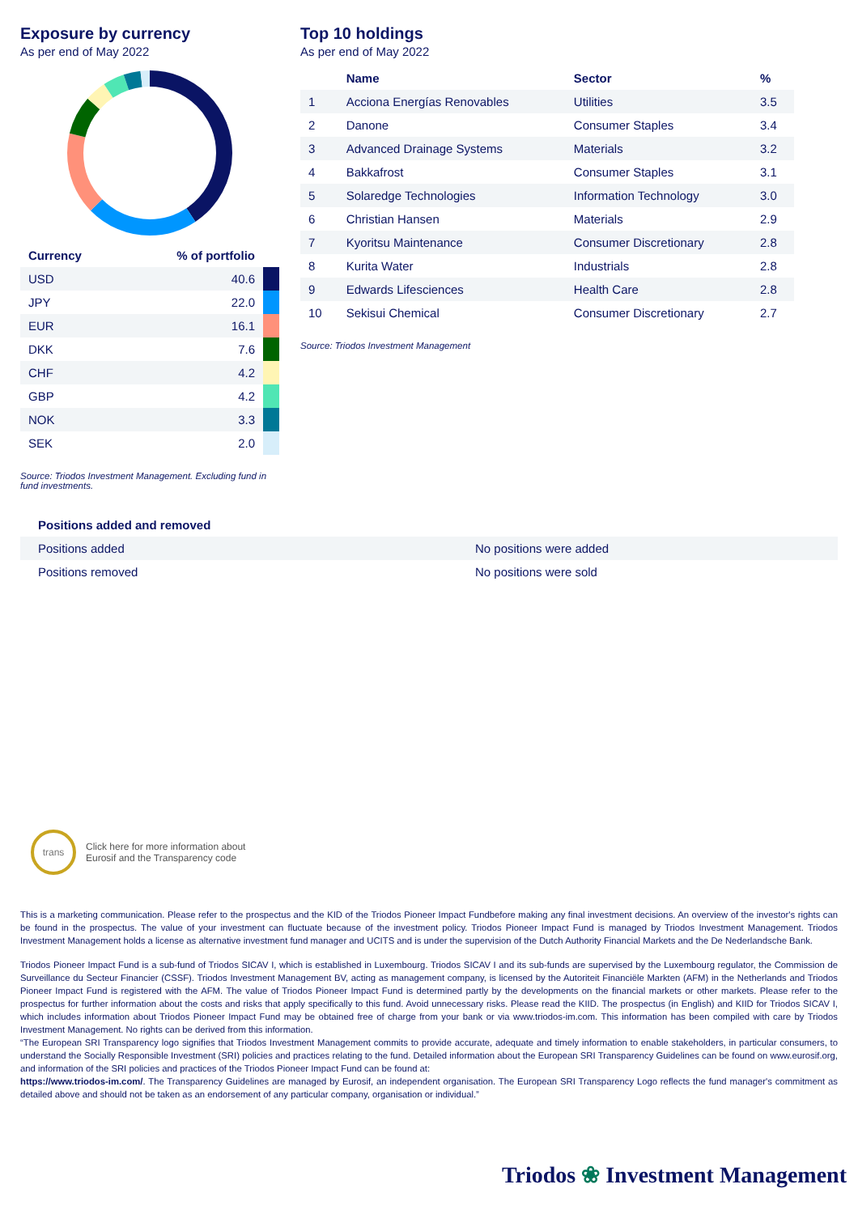Exposure by currency
As per end of May 2022
| Currency | % of portfolio | |
| --- | --- | --- |
| USD | 40.6 | |
| JPY | 22.0 | |
| EUR | 16.1 | |
| DKK | 7.6 | |
| CHF | 4.2 | |
| GBP | 4.2 | |
| NOK | 3.3 | |
| SEK | 2.0 | |
Source: Triodos Investment Management. Excluding fund in fund investments.
Top 10 holdings
As per end of May 2022
| | Name | Sector | % |
| --- | --- | --- | --- |
| 1 | Acciona Energías Renovables | Utilities | 3.5 |
| 2 | Danone | Consumer Staples | 3.4 |
| 3 | Advanced Drainage Systems | Materials | 3.2 |
| 4 | Bakkafrost | Consumer Staples | 3.1 |
| 5 | Solaredge Technologies | Information Technology | 3.0 |
| 6 | Christian Hansen | Materials | 2.9 |
| 7 | Kyoritsu Maintenance | Consumer Discretionary | 2.8 |
| 8 | Kurita Water | Industrials | 2.8 |
| 9 | Edwards Lifesciences | Health Care | 2.8 |
| 10 | Sekisui Chemical | Consumer Discretionary | 2.7 |
Source: Triodos Investment Management
| Positions added and removed | |
| --- | --- |
| Positions added | No positions were added |
| Positions removed | No positions were sold |
trans
Click here for more information about
Eurosif and the Transparency code
This is a marketing communication. Please refer to the prospectus and the KID of the Triodos Pioneer Impact Fundbefore making any final investment decisions. An overview of the investor's rights can be found in the prospectus. The value of your investment can fluctuate because of the investment policy. Triodos Pioneer Impact Fund is managed by Triodos Investment Management. Triodos Investment Management holds a license as alternative investment fund manager and UCITS and is under the supervision of the Dutch Authority Financial Markets and the De Nederlandsche Bank.
Triodos Pioneer Impact Fund is a sub-fund of Triodos SICAV I, which is established in Luxembourg. Triodos SICAV I and its sub-funds are supervised by the Luxembourg regulator, the Commission de Surveillance du Secteur Financier (CSSF). Triodos Investment Management BV, acting as management company, is licensed by the Autoriteit Financiële Markten (AFM) in the Netherlands and Triodos Pioneer Impact Fund is registered with the AFM. The value of Triodos Pioneer Impact Fund is determined partly by the developments on the financial markets or other markets. Please refer to the prospectus for further information about the costs and risks that apply specifically to this fund. Avoid unnecessary risks. Please read the KIID. The prospectus (in English) and KIID for Triodos SICAV I, which includes information about Triodos Pioneer Impact Fund may be obtained free of charge from your bank or via www.triodos-im.com. This information has been compiled with care by Triodos Investment Management. No rights can be derived from this information.
“The European SRI Transparency logo signifies that Triodos Investment Management commits to provide accurate, adequate and timely information to enable stakeholders, in particular consumers, to understand the Socially Responsible Investment (SRI) policies and practices relating to the fund. Detailed information about the European SRI Transparency Guidelines can be found on www.eurosif.org, and information of the SRI policies and practices of the Triodos Pioneer Impact Fund can be found at:
https://www.triodos-im.com/. The Transparency Guidelines are managed by Eurosif, an independent organisation. The European SRI Transparency Logo reflects the fund manager's commitment as detailed above and should not be taken as an endorsement of any particular company, organisation or individual.”
Triodos ❀ Investment Management